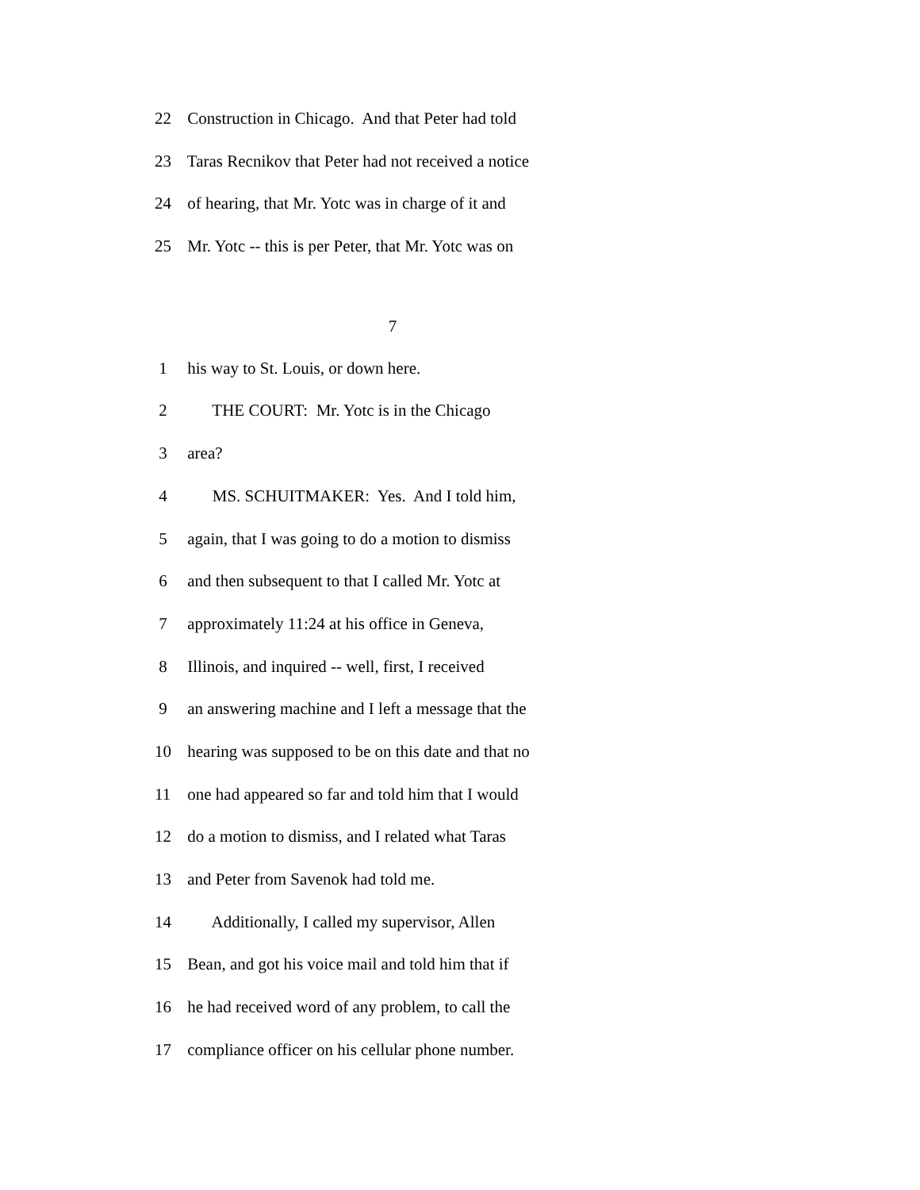22 Construction in Chicago. And that Peter had told
23 Taras Recnikov that Peter had not received a notice
24 of hearing, that Mr. Yotc was in charge of it and
25 Mr. Yotc -- this is per Peter, that Mr. Yotc was on
7
1 his way to St. Louis, or down here.
2 THE COURT: Mr. Yotc is in the Chicago
3 area?
4 MS. SCHUITMAKER: Yes. And I told him,
5 again, that I was going to do a motion to dismiss
6 and then subsequent to that I called Mr. Yotc at
7 approximately 11:24 at his office in Geneva,
8 Illinois, and inquired -- well, first, I received
9 an answering machine and I left a message that the
10 hearing was supposed to be on this date and that no
11 one had appeared so far and told him that I would
12 do a motion to dismiss, and I related what Taras
13 and Peter from Savenok had told me.
14 Additionally, I called my supervisor, Allen
15 Bean, and got his voice mail and told him that if
16 he had received word of any problem, to call the
17 compliance officer on his cellular phone number.